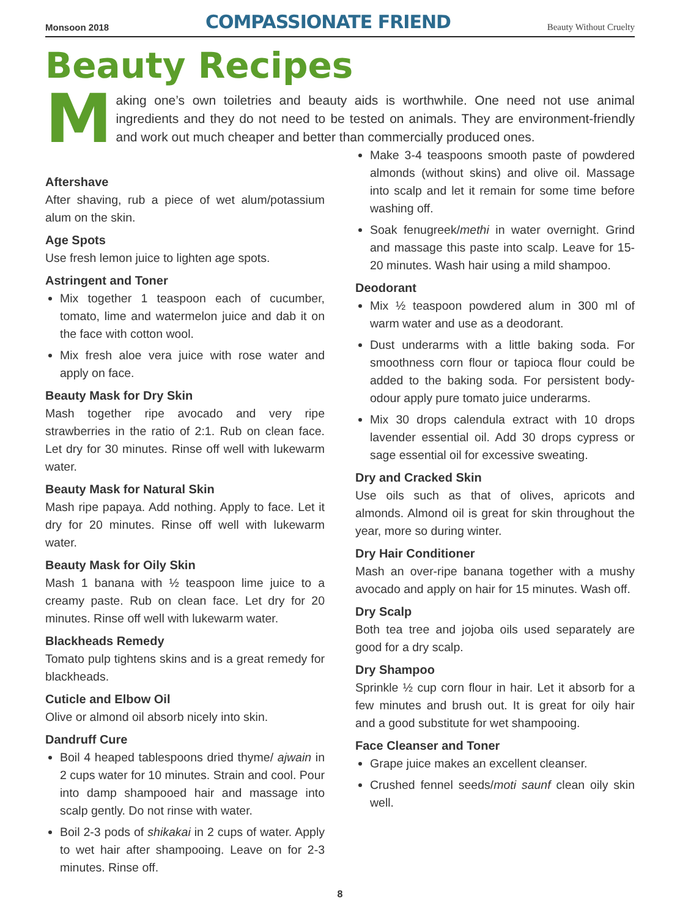Monsoon 2018 COMPASSIONATE FRIEND Beauty Without Cruelty
Beauty Recipes
Making one’s own toiletries and beauty aids is worthwhile. One need not use animal ingredients and they do not need to be tested on animals. They are environment-friendly and work out much cheaper and better than commercially produced ones.
Aftershave
After shaving, rub a piece of wet alum/potassium alum on the skin.
Age Spots
Use fresh lemon juice to lighten age spots.
Astringent and Toner
Mix together 1 teaspoon each of cucumber, tomato, lime and watermelon juice and dab it on the face with cotton wool.
Mix fresh aloe vera juice with rose water and apply on face.
Beauty Mask for Dry Skin
Mash together ripe avocado and very ripe strawberries in the ratio of 2:1. Rub on clean face. Let dry for 30 minutes. Rinse off well with lukewarm water.
Beauty Mask for Natural Skin
Mash ripe papaya. Add nothing. Apply to face. Let it dry for 20 minutes. Rinse off well with lukewarm water.
Beauty Mask for Oily Skin
Mash 1 banana with ½ teaspoon lime juice to a creamy paste. Rub on clean face. Let dry for 20 minutes. Rinse off well with lukewarm water.
Blackheads Remedy
Tomato pulp tightens skins and is a great remedy for blackheads.
Cuticle and Elbow Oil
Olive or almond oil absorb nicely into skin.
Dandruff Cure
Boil 4 heaped tablespoons dried thyme/ ajwain in 2 cups water for 10 minutes. Strain and cool. Pour into damp shampooed hair and massage into scalp gently. Do not rinse with water.
Boil 2-3 pods of shikakai in 2 cups of water. Apply to wet hair after shampooing. Leave on for 2-3 minutes. Rinse off.
Make 3-4 teaspoons smooth paste of powdered almonds (without skins) and olive oil. Massage into scalp and let it remain for some time before washing off.
Soak fenugreek/methi in water overnight. Grind and massage this paste into scalp. Leave for 15-20 minutes. Wash hair using a mild shampoo.
Deodorant
Mix ½ teaspoon powdered alum in 300 ml of warm water and use as a deodorant.
Dust underarms with a little baking soda. For smoothness corn flour or tapioca flour could be added to the baking soda. For persistent body-odour apply pure tomato juice underarms.
Mix 30 drops calendula extract with 10 drops lavender essential oil. Add 30 drops cypress or sage essential oil for excessive sweating.
Dry and Cracked Skin
Use oils such as that of olives, apricots and almonds. Almond oil is great for skin throughout the year, more so during winter.
Dry Hair Conditioner
Mash an over-ripe banana together with a mushy avocado and apply on hair for 15 minutes. Wash off.
Dry Scalp
Both tea tree and jojoba oils used separately are good for a dry scalp.
Dry Shampoo
Sprinkle ½ cup corn flour in hair. Let it absorb for a few minutes and brush out. It is great for oily hair and a good substitute for wet shampooing.
Face Cleanser and Toner
Grape juice makes an excellent cleanser.
Crushed fennel seeds/moti saunf clean oily skin well.
8